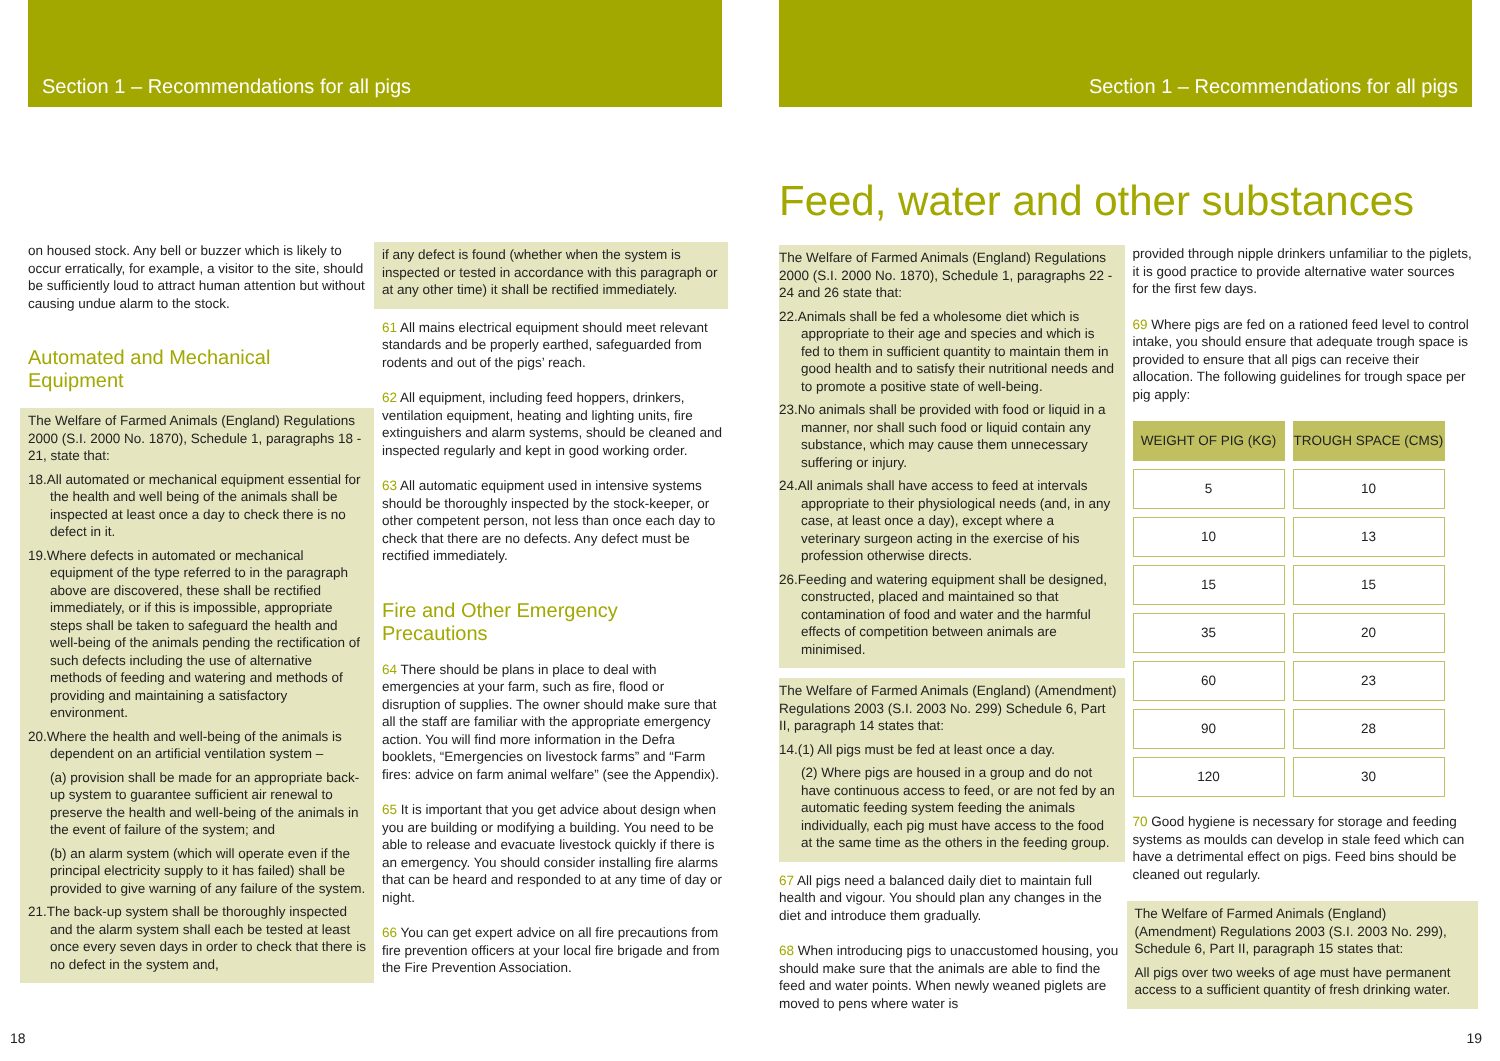Section 1 – Recommendations for all pigs
on housed stock. Any bell or buzzer which is likely to occur erratically, for example, a visitor to the site, should be sufficiently loud to attract human attention but without causing undue alarm to the stock.
Automated and Mechanical Equipment
The Welfare of Farmed Animals (England) Regulations 2000 (S.I. 2000 No. 1870), Schedule 1, paragraphs 18 - 21, state that:
18.All automated or mechanical equipment essential for the health and well being of the animals shall be inspected at least once a day to check there is no defect in it.
19.Where defects in automated or mechanical equipment of the type referred to in the paragraph above are discovered, these shall be rectified immediately, or if this is impossible, appropriate steps shall be taken to safeguard the health and well-being of the animals pending the rectification of such defects including the use of alternative methods of feeding and watering and methods of providing and maintaining a satisfactory environment.
20.Where the health and well-being of the animals is dependent on an artificial ventilation system –
(a) provision shall be made for an appropriate back-up system to guarantee sufficient air renewal to preserve the health and well-being of the animals in the event of failure of the system; and
(b) an alarm system (which will operate even if the principal electricity supply to it has failed) shall be provided to give warning of any failure of the system.
21.The back-up system shall be thoroughly inspected and the alarm system shall each be tested at least once every seven days in order to check that there is no defect in the system and,
if any defect is found (whether when the system is inspected or tested in accordance with this paragraph or at any other time) it shall be rectified immediately.
61 All mains electrical equipment should meet relevant standards and be properly earthed, safeguarded from rodents and out of the pigs’ reach.
62 All equipment, including feed hoppers, drinkers, ventilation equipment, heating and lighting units, fire extinguishers and alarm systems, should be cleaned and inspected regularly and kept in good working order.
63 All automatic equipment used in intensive systems should be thoroughly inspected by the stock-keeper, or other competent person, not less than once each day to check that there are no defects. Any defect must be rectified immediately.
Fire and Other Emergency Precautions
64 There should be plans in place to deal with emergencies at your farm, such as fire, flood or disruption of supplies. The owner should make sure that all the staff are familiar with the appropriate emergency action. You will find more information in the Defra booklets, “Emergencies on livestock farms” and “Farm fires: advice on farm animal welfare” (see the Appendix).
65 It is important that you get advice about design when you are building or modifying a building. You need to be able to release and evacuate livestock quickly if there is an emergency. You should consider installing fire alarms that can be heard and responded to at any time of day or night.
66 You can get expert advice on all fire precautions from fire prevention officers at your local fire brigade and from the Fire Prevention Association.
18
Section 1 – Recommendations for all pigs
Feed, water and other substances
The Welfare of Farmed Animals (England) Regulations 2000 (S.I. 2000 No. 1870), Schedule 1, paragraphs 22 - 24 and 26 state that:
22.Animals shall be fed a wholesome diet which is appropriate to their age and species and which is fed to them in sufficient quantity to maintain them in good health and to satisfy their nutritional needs and to promote a positive state of well-being.
23.No animals shall be provided with food or liquid in a manner, nor shall such food or liquid contain any substance, which may cause them unnecessary suffering or injury.
24.All animals shall have access to feed at intervals appropriate to their physiological needs (and, in any case, at least once a day), except where a veterinary surgeon acting in the exercise of his profession otherwise directs.
26.Feeding and watering equipment shall be designed, constructed, placed and maintained so that contamination of food and water and the harmful effects of competition between animals are minimised.
The Welfare of Farmed Animals (England) (Amendment) Regulations 2003 (S.I. 2003 No. 299) Schedule 6, Part II, paragraph 14 states that:
14.(1) All pigs must be fed at least once a day.
(2) Where pigs are housed in a group and do not have continuous access to feed, or are not fed by an automatic feeding system feeding the animals individually, each pig must have access to the food at the same time as the others in the feeding group.
67 All pigs need a balanced daily diet to maintain full health and vigour. You should plan any changes in the diet and introduce them gradually.
68 When introducing pigs to unaccustomed housing, you should make sure that the animals are able to find the feed and water points. When newly weaned piglets are moved to pens where water is
provided through nipple drinkers unfamiliar to the piglets, it is good practice to provide alternative water sources for the first few days.
69 Where pigs are fed on a rationed feed level to control intake, you should ensure that adequate trough space is provided to ensure that all pigs can receive their allocation. The following guidelines for trough space per pig apply:
| WEIGHT OF PIG (KG) | TROUGH SPACE (CMS) |
| --- | --- |
| 5 | 10 |
| 10 | 13 |
| 15 | 15 |
| 35 | 20 |
| 60 | 23 |
| 90 | 28 |
| 120 | 30 |
70 Good hygiene is necessary for storage and feeding systems as moulds can develop in stale feed which can have a detrimental effect on pigs. Feed bins should be cleaned out regularly.
The Welfare of Farmed Animals (England) (Amendment) Regulations 2003 (S.I. 2003 No. 299), Schedule 6, Part II, paragraph 15 states that:
All pigs over two weeks of age must have permanent access to a sufficient quantity of fresh drinking water.
19